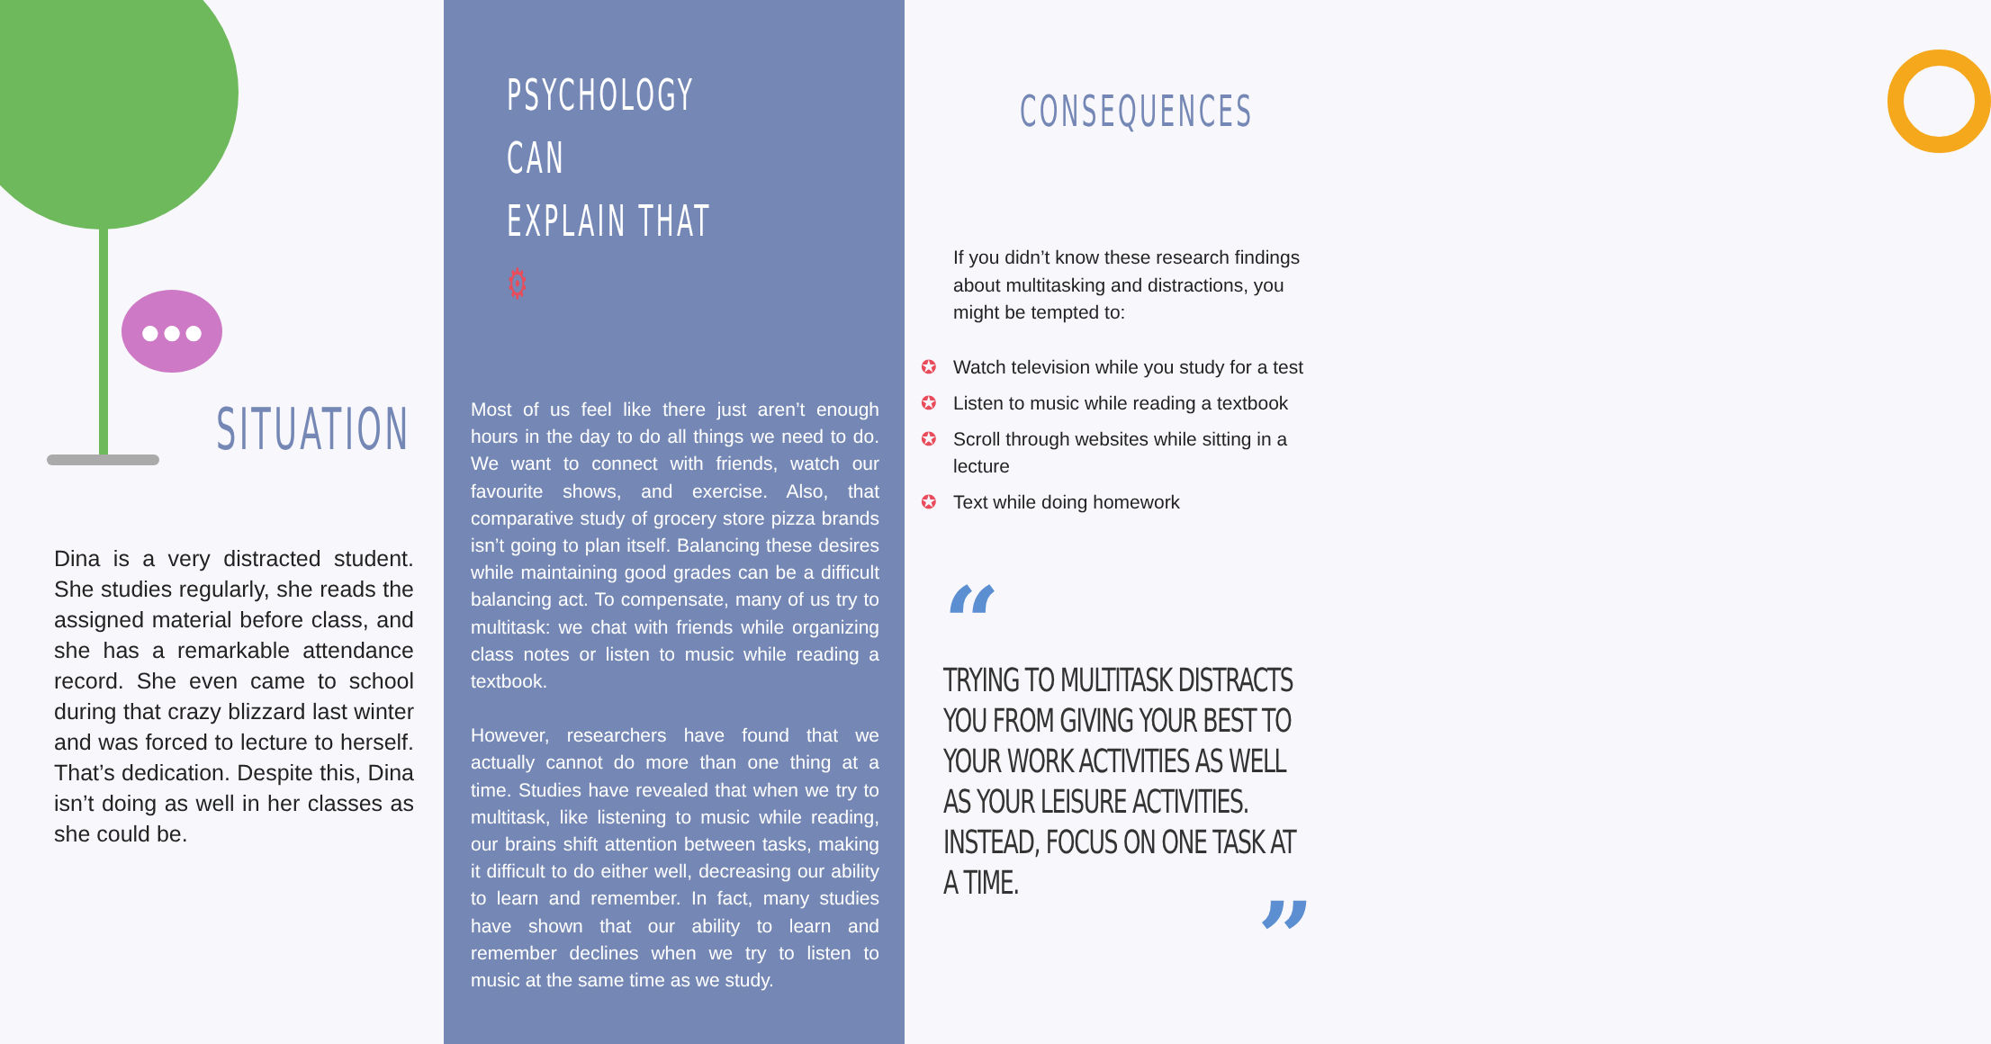●●●
SITUATION
Dina is a very distracted student. She studies regularly, she reads the assigned material before class, and she has a remarkable attendance record. She even came to school during that crazy blizzard last winter and was forced to lecture to herself. That’s dedication. Despite this, Dina isn’t doing as well in her classes as she could be.
PSYCHOLOGY CAN
EXPLAIN THAT ⚙
Most of us feel like there just aren’t enough hours in the day to do all things we need to do. We want to connect with friends, watch our favourite shows, and exercise. Also, that comparative study of grocery store pizza brands isn’t going to plan itself. Balancing these desires while maintaining good grades can be a difficult balancing act. To compensate, many of us try to multitask: we chat with friends while organizing class notes or listen to music while reading a textbook.
However, researchers have found that we actually cannot do more than one thing at a time. Studies have revealed that when we try to multitask, like listening to music while reading, our brains shift attention between tasks, making it difficult to do either well, decreasing our ability to learn and remember. In fact, many studies have shown that our ability to learn and remember declines when we try to listen to music at the same time as we study.
CONSEQUENCES
If you didn’t know these research findings about multitasking and distractions, you might be tempted to:
✪ Watch television while you study for a test
✪ Listen to music while reading a textbook
✪ Scroll through websites while sitting in a lecture
✪ Text while doing homework
“
TRYING TO MULTITASK DISTRACTS YOU FROM GIVING YOUR BEST TO YOUR WORK ACTIVITIES AS WELL AS YOUR LEISURE ACTIVITIES. INSTEAD, FOCUS ON ONE TASK AT A TIME.
”